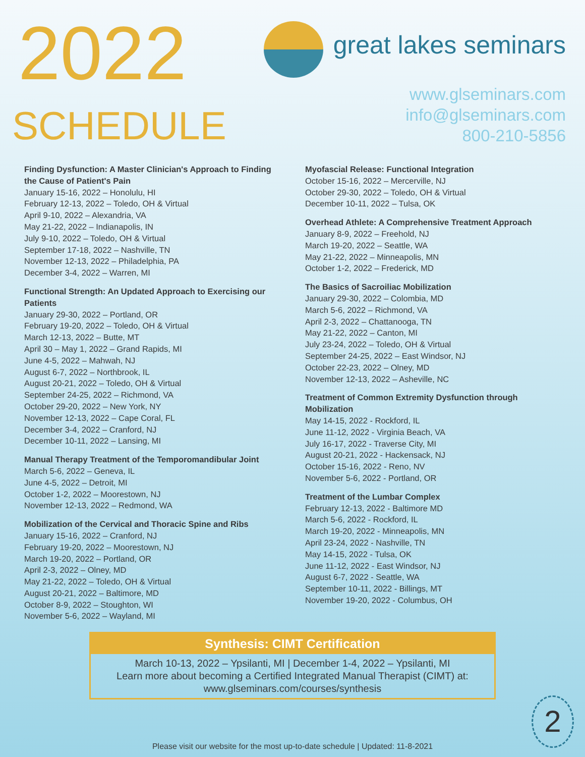2022
SCHEDULE
great lakes seminars
www.glseminars.com
info@glseminars.com
800-210-5856
Finding Dysfunction: A Master Clinician's Approach to Finding the Cause of Patient's Pain
January 15-16, 2022 – Honolulu, HI
February 12-13, 2022 – Toledo, OH & Virtual
April 9-10, 2022 – Alexandria, VA
May 21-22, 2022 – Indianapolis, IN
July 9-10, 2022 – Toledo, OH & Virtual
September 17-18, 2022 – Nashville, TN
November 12-13, 2022 – Philadelphia, PA
December 3-4, 2022 – Warren, MI
Functional Strength: An Updated Approach to Exercising our Patients
January 29-30, 2022 – Portland, OR
February 19-20, 2022 – Toledo, OH & Virtual
March 12-13, 2022 – Butte, MT
April 30 – May 1, 2022 – Grand Rapids, MI
June 4-5, 2022 – Mahwah, NJ
August 6-7, 2022 – Northbrook, IL
August 20-21, 2022 – Toledo, OH & Virtual
September 24-25, 2022 – Richmond, VA
October 29-20, 2022 – New York, NY
November 12-13, 2022 – Cape Coral, FL
December 3-4, 2022 – Cranford, NJ
December 10-11, 2022 – Lansing, MI
Manual Therapy Treatment of the Temporomandibular Joint
March 5-6, 2022 – Geneva, IL
June 4-5, 2022 – Detroit, MI
October 1-2, 2022 – Moorestown, NJ
November 12-13, 2022 – Redmond, WA
Mobilization of the Cervical and Thoracic Spine and Ribs
January 15-16, 2022 – Cranford, NJ
February 19-20, 2022 – Moorestown, NJ
March 19-20, 2022 – Portland, OR
April 2-3, 2022 – Olney, MD
May 21-22, 2022 – Toledo, OH & Virtual
August 20-21, 2022 – Baltimore, MD
October 8-9, 2022 – Stoughton, WI
November 5-6, 2022 – Wayland, MI
Myofascial Release: Functional Integration
October 15-16, 2022 – Mercerville, NJ
October 29-30, 2022 – Toledo, OH & Virtual
December 10-11, 2022 – Tulsa, OK
Overhead Athlete: A Comprehensive Treatment Approach
January 8-9, 2022 – Freehold, NJ
March 19-20, 2022 – Seattle, WA
May 21-22, 2022 – Minneapolis, MN
October 1-2, 2022 – Frederick, MD
The Basics of Sacroiliac Mobilization
January 29-30, 2022 – Colombia, MD
March 5-6, 2022 – Richmond, VA
April 2-3, 2022 – Chattanooga, TN
May 21-22, 2022 – Canton, MI
July 23-24, 2022 – Toledo, OH & Virtual
September 24-25, 2022 – East Windsor, NJ
October 22-23, 2022 – Olney, MD
November 12-13, 2022 – Asheville, NC
Treatment of Common Extremity Dysfunction through Mobilization
May 14-15, 2022 - Rockford, IL
June 11-12, 2022 - Virginia Beach, VA
July 16-17, 2022 - Traverse City, MI
August 20-21, 2022 - Hackensack, NJ
October 15-16, 2022 - Reno, NV
November 5-6, 2022 - Portland, OR
Treatment of the Lumbar Complex
February 12-13, 2022 - Baltimore MD
March 5-6, 2022 - Rockford, IL
March 19-20, 2022 - Minneapolis, MN
April 23-24, 2022 - Nashville, TN
May 14-15, 2022 - Tulsa, OK
June 11-12, 2022 - East Windsor, NJ
August 6-7, 2022 - Seattle, WA
September 10-11, 2022 - Billings, MT
November 19-20, 2022 - Columbus, OH
Synthesis: CIMT Certification
March 10-13, 2022 – Ypsilanti, MI | December 1-4, 2022 – Ypsilanti, MI
Learn more about becoming a Certified Integrated Manual Therapist (CIMT) at:
www.glseminars.com/courses/synthesis
Please visit our website for the most up-to-date schedule | Updated: 11-8-2021
2